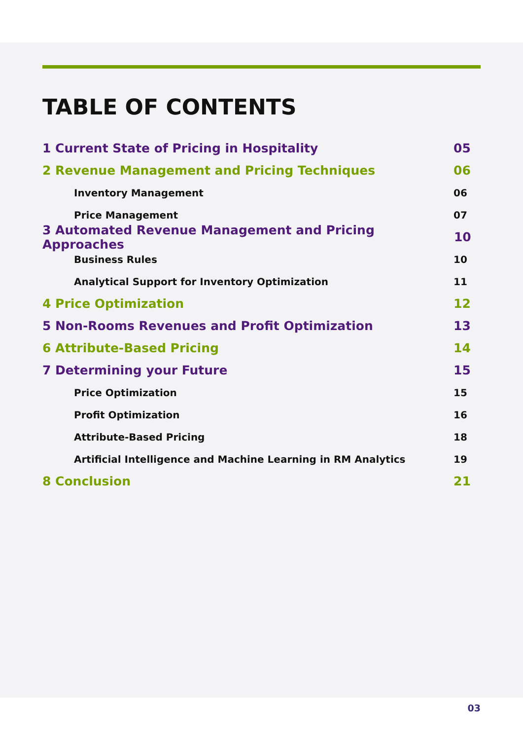TABLE OF CONTENTS
1 Current State of Pricing in Hospitality 05
2 Revenue Management and Pricing Techniques 06
Inventory Management 06
Price Management 07
3 Automated Revenue Management and Pricing Approaches 10
Business Rules 10
Analytical Support for Inventory Optimization 11
4 Price Optimization 12
5 Non-Rooms Revenues and Profit Optimization 13
6 Attribute-Based Pricing 14
7 Determining your Future 15
Price Optimization 15
Profit Optimization 16
Attribute-Based Pricing 18
Artificial Intelligence and Machine Learning in RM Analytics 19
8 Conclusion 21
03